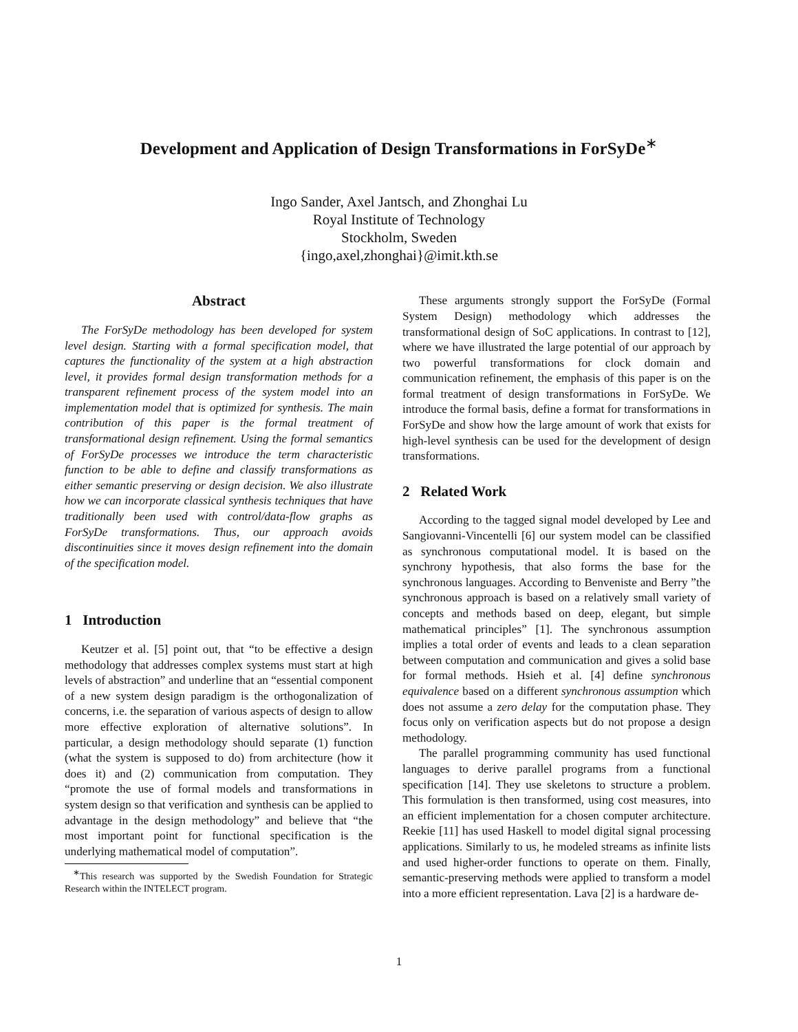Development and Application of Design Transformations in ForSyDe<sup>∗</sup>
Ingo Sander, Axel Jantsch, and Zhonghai Lu
Royal Institute of Technology
Stockholm, Sweden
{ingo,axel,zhonghai}@imit.kth.se
Abstract
The ForSyDe methodology has been developed for system level design. Starting with a formal specification model, that captures the functionality of the system at a high abstraction level, it provides formal design transformation methods for a transparent refinement process of the system model into an implementation model that is optimized for synthesis. The main contribution of this paper is the formal treatment of transformational design refinement. Using the formal semantics of ForSyDe processes we introduce the term characteristic function to be able to define and classify transformations as either semantic preserving or design decision. We also illustrate how we can incorporate classical synthesis techniques that have traditionally been used with control/data-flow graphs as ForSyDe transformations. Thus, our approach avoids discontinuities since it moves design refinement into the domain of the specification model.
1 Introduction
Keutzer et al. [5] point out, that “to be effective a design methodology that addresses complex systems must start at high levels of abstraction” and underline that an “essential component of a new system design paradigm is the orthogonalization of concerns, i.e. the separation of various aspects of design to allow more effective exploration of alternative solutions”. In particular, a design methodology should separate (1) function (what the system is supposed to do) from architecture (how it does it) and (2) communication from computation. They “promote the use of formal models and transformations in system design so that verification and synthesis can be applied to advantage in the design methodology” and believe that “the most important point for functional specification is the underlying mathematical model of computation”.
<sup>∗</sup>This research was supported by the Swedish Foundation for Strategic Research within the INTELECT program.
These arguments strongly support the ForSyDe (Formal System Design) methodology which addresses the transformational design of SoC applications. In contrast to [12], where we have illustrated the large potential of our approach by two powerful transformations for clock domain and communication refinement, the emphasis of this paper is on the formal treatment of design transformations in ForSyDe. We introduce the formal basis, define a format for transformations in ForSyDe and show how the large amount of work that exists for high-level synthesis can be used for the development of design transformations.
2 Related Work
According to the tagged signal model developed by Lee and Sangiovanni-Vincentelli [6] our system model can be classified as synchronous computational model. It is based on the synchrony hypothesis, that also forms the base for the synchronous languages. According to Benveniste and Berry ”the synchronous approach is based on a relatively small variety of concepts and methods based on deep, elegant, but simple mathematical principles” [1]. The synchronous assumption implies a total order of events and leads to a clean separation between computation and communication and gives a solid base for formal methods. Hsieh et al. [4] define synchronous equivalence based on a different synchronous assumption which does not assume a zero delay for the computation phase. They focus only on verification aspects but do not propose a design methodology.
The parallel programming community has used functional languages to derive parallel programs from a functional specification [14]. They use skeletons to structure a problem. This formulation is then transformed, using cost measures, into an efficient implementation for a chosen computer architecture. Reekie [11] has used Haskell to model digital signal processing applications. Similarly to us, he modeled streams as infinite lists and used higher-order functions to operate on them. Finally, semantic-preserving methods were applied to transform a model into a more efficient representation. Lava [2] is a hardware de-
1